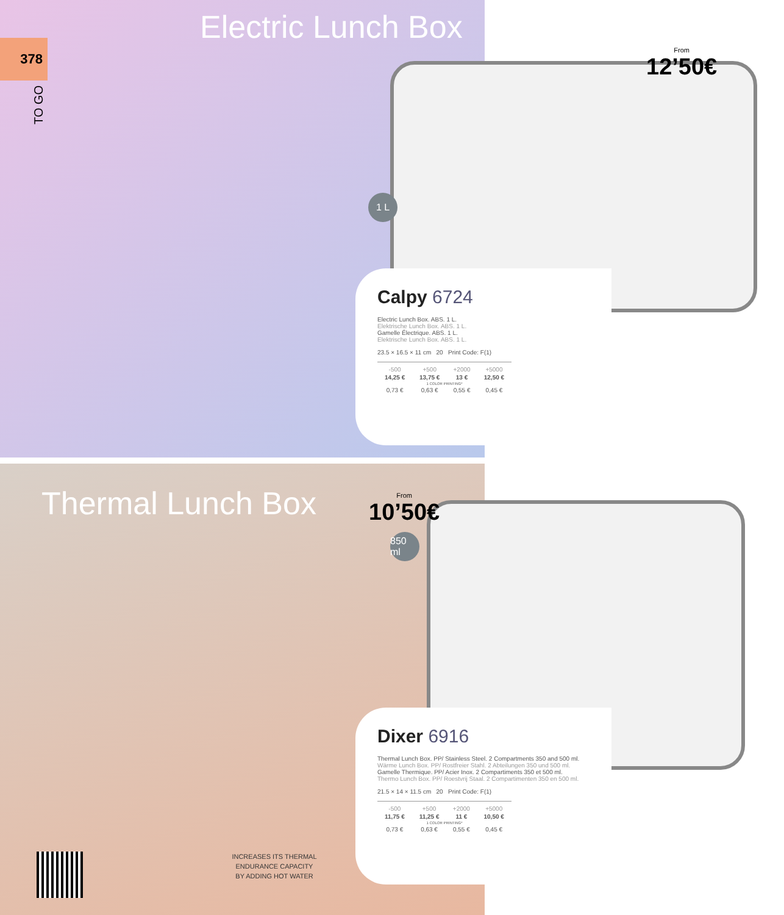378
TO GO
Electric Lunch Box
From
12’50€
1 L
Calpy 6724
Electric Lunch Box. ABS. 1 L.
Elektrische Lunch Box. ABS. 1 L.
Gamelle Électrique. ABS. 1 L.
Elektrische Lunch Box. ABS. 1 L.
23.5 × 16.5 × 11 cm 20 Print Code: F(1)
| -500 | +500 | +2000 | +5000 |
| --- | --- | --- | --- |
| 14,25 € | 13,75 € | 13 € | 12,50 € |
| 1 COLOR PRINTING* | | | |
| 0,73 € | 0,63 € | 0,55 € | 0,45 € |
Thermal Lunch Box From
10’50€
850 ml
Dixer 6916
Thermal Lunch Box. PP/ Stainless Steel. 2 Compartments 350 and 500 ml.
Wärme Lunch Box. PP/ Rostfreier Stahl. 2 Abteilungen 350 und 500 ml.
Gamelle Thermique. PP/ Acier Inox. 2 Compartiments 350 et 500 ml.
Thermo Lunch Box. PP/ Roestvrij Staal. 2 Compartimenten 350 en 500 ml.
21.5 × 14 × 11.5 cm 20 Print Code: F(1)
| -500 | +500 | +2000 | +5000 |
| --- | --- | --- | --- |
| 11,75 € | 11,25 € | 11 € | 10,50 € |
| 1 COLOR PRINTING* | | | |
| 0,73 € | 0,63 € | 0,55 € | 0,45 € |
INCREASES ITS THERMAL ENDURANCE CAPACITY BY ADDING HOT WATER